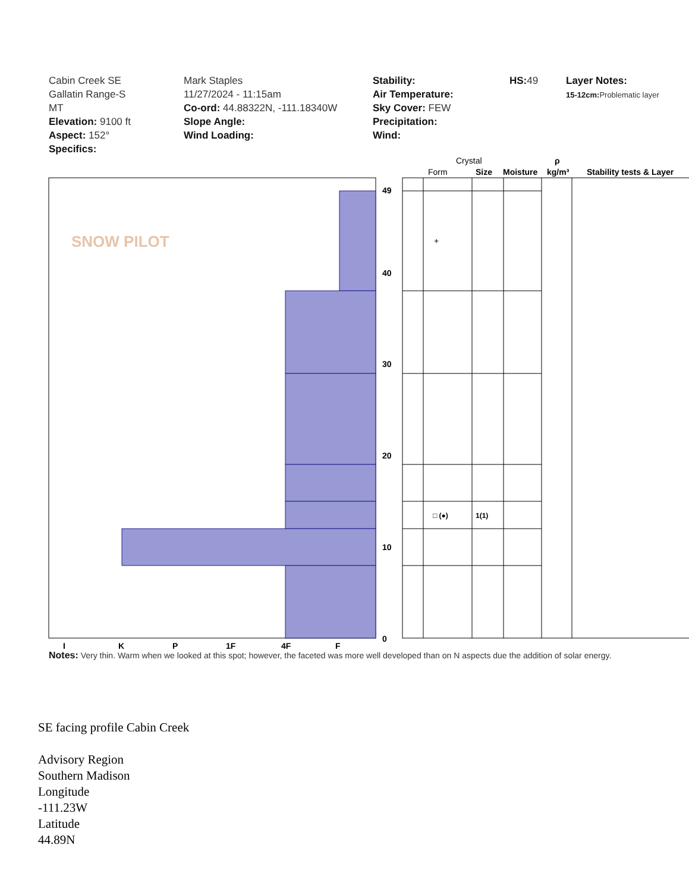Cabin Creek SE
Gallatin Range-S
MT
Elevation: 9100 ft
Aspect: 152°
Specifics:
Mark Staples
11/27/2024 - 11:15am
Co-ord: 44.88322N, -111.18340W
Slope Angle:
Wind Loading:
Stability:
Air Temperature:
Sky Cover: FEW
Precipitation:
Wind:
HS: 49 Layer Notes:
15-12cm: Problematic layer
Crystal
Form
Size
Moisture
kg/m³
ρ
Stability tests & Layer
49
40
30
20
10
0
I
K
P
1F
4F
F
+
□ (●)
1(1)
SNOW PILOT
Notes: Very thin. Warm when we looked at this spot; however, the faceted was more well developed than on N aspects due the addition of solar energy.
SE facing profile Cabin Creek
Advisory Region
Southern Madison
Longitude
-111.23W
Latitude
44.89N